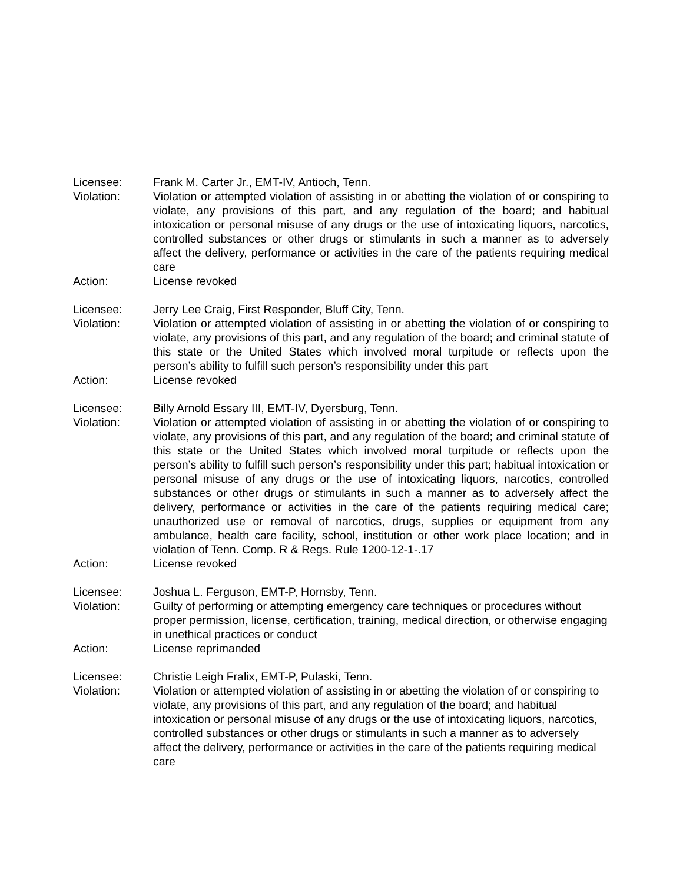Licensee: Frank M. Carter Jr., EMT-IV, Antioch, Tenn.
Violation: Violation or attempted violation of assisting in or abetting the violation of or conspiring to violate, any provisions of this part, and any regulation of the board; and habitual intoxication or personal misuse of any drugs or the use of intoxicating liquors, narcotics, controlled substances or other drugs or stimulants in such a manner as to adversely affect the delivery, performance or activities in the care of the patients requiring medical care
Action: License revoked
Licensee: Jerry Lee Craig, First Responder, Bluff City, Tenn.
Violation: Violation or attempted violation of assisting in or abetting the violation of or conspiring to violate, any provisions of this part, and any regulation of the board; and criminal statute of this state or the United States which involved moral turpitude or reflects upon the person’s ability to fulfill such person’s responsibility under this part
Action: License revoked
Licensee: Billy Arnold Essary III, EMT-IV, Dyersburg, Tenn.
Violation: Violation or attempted violation of assisting in or abetting the violation of or conspiring to violate, any provisions of this part, and any regulation of the board; and criminal statute of this state or the United States which involved moral turpitude or reflects upon the person’s ability to fulfill such person’s responsibility under this part; habitual intoxication or personal misuse of any drugs or the use of intoxicating liquors, narcotics, controlled substances or other drugs or stimulants in such a manner as to adversely affect the delivery, performance or activities in the care of the patients requiring medical care; unauthorized use or removal of narcotics, drugs, supplies or equipment from any ambulance, health care facility, school, institution or other work place location; and in violation of Tenn. Comp. R & Regs. Rule 1200-12-1-.17
Action: License revoked
Licensee: Joshua L. Ferguson, EMT-P, Hornsby, Tenn.
Violation: Guilty of performing or attempting emergency care techniques or procedures without proper permission, license, certification, training, medical direction, or otherwise engaging in unethical practices or conduct
Action: License reprimanded
Licensee: Christie Leigh Fralix, EMT-P, Pulaski, Tenn.
Violation: Violation or attempted violation of assisting in or abetting the violation of or conspiring to violate, any provisions of this part, and any regulation of the board; and habitual intoxication or personal misuse of any drugs or the use of intoxicating liquors, narcotics, controlled substances or other drugs or stimulants in such a manner as to adversely affect the delivery, performance or activities in the care of the patients requiring medical care